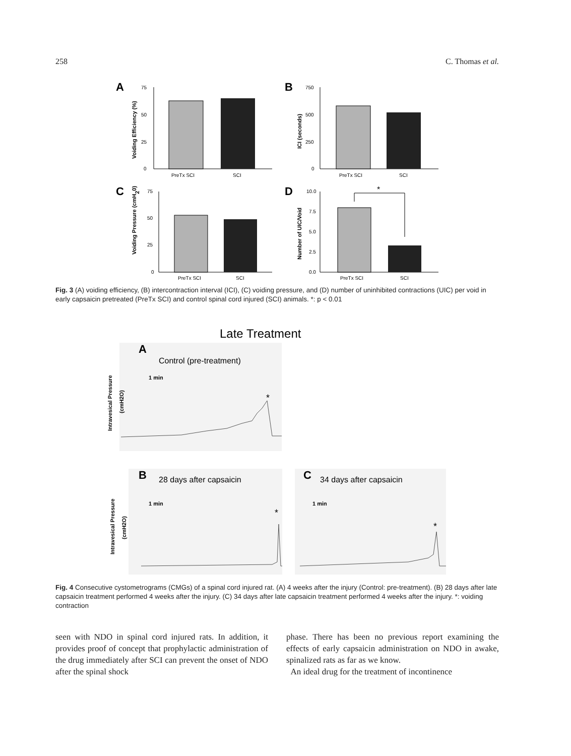258 C. Thomas et al.
A
75
50
25
0
PreTx SCI
SCI
Voiding Efficiency (%)
B
750
500
250
0
PreTx SCI
SCI
ICI (seconds)
C
75
50
25
0
PreTx SCI
SCI
Voiding Pressure (cmH20)
D
10.0
7.5
5.0
2.5
0.0
*
PreTx SCI
SCI
Number of UIC/Void
Fig. 3 (A) voiding efficiency, (B) intercontraction interval (ICI), (C) voiding pressure, and (D) number of uninhibited contractions (UIC) per void in early capsaicin pretreated (PreTx SCI) and control spinal cord injured (SCI) animals. *: p < 0.01
Late Treatment
A
Control (pre-treatment)
1 min
*
Intravesical Pressure
(cmH2O)
B
28 days after capsaicin
1 min
*
Intravesical Pressure
(cmH2O)
C
34 days after capsaicin
1 min
*
Fig. 4 Consecutive cystometrograms (CMGs) of a spinal cord injured rat. (A) 4 weeks after the injury (Control: pre-treatment). (B) 28 days after late capsaicin treatment performed 4 weeks after the injury. (C) 34 days after late capsaicin treatment performed 4 weeks after the injury. *: voiding contraction
seen with NDO in spinal cord injured rats. In addition, it provides proof of concept that prophylactic administration of the drug immediately after SCI can prevent the onset of NDO after the spinal shock
phase. There has been no previous report examining the effects of early capsaicin administration on NDO in awake, spinalized rats as far as we know.
An ideal drug for the treatment of incontinence